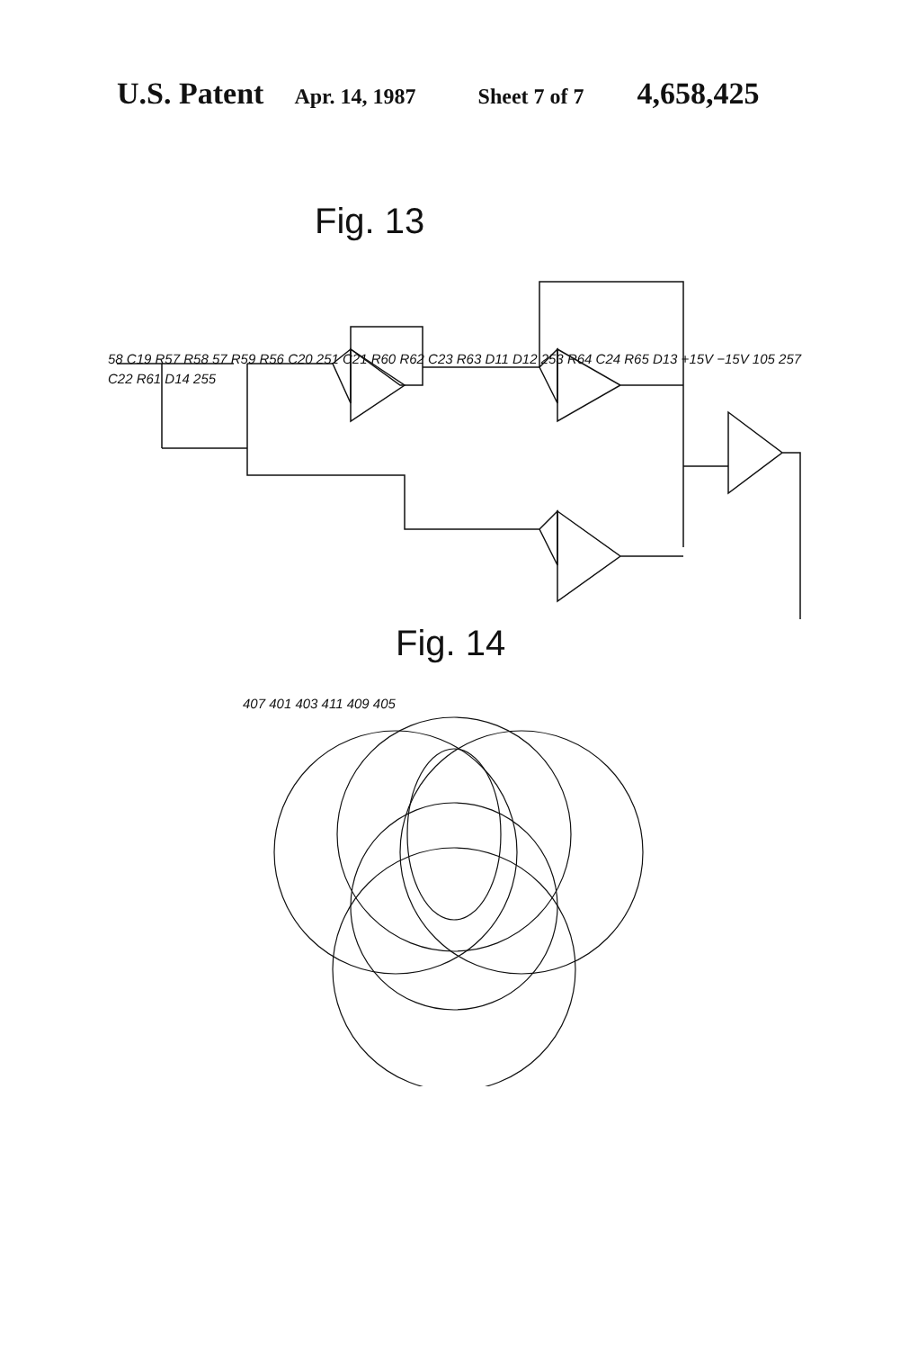U.S. Patent Apr. 14, 1987 Sheet 7 of 7 4,658,425
Fig. 13
58 C19 R57 R58 57 R59 R56 C20 251 C21 R60 R62 C23 R63 D11 D12 253 R64 C24 R65 D13 +15V −15V 105 257 C22 R61 D14 255
Fig. 14
407 401 403 411 409 405